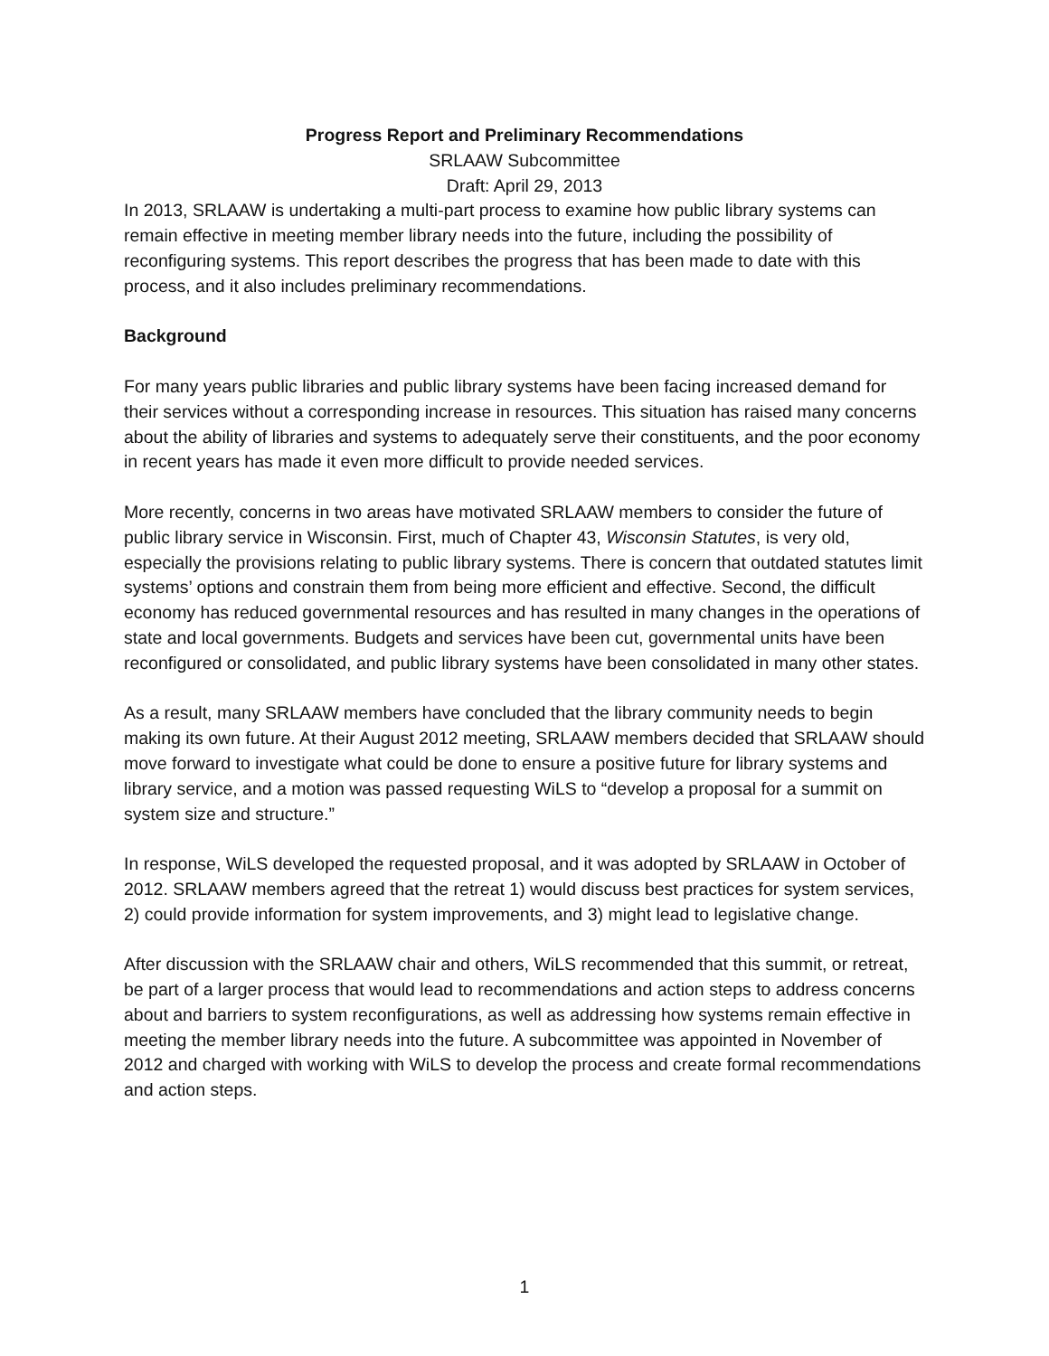Progress Report and Preliminary Recommendations
SRLAAW Subcommittee
Draft: April 29, 2013
In 2013, SRLAAW is undertaking a multi-part process to examine how public library systems can remain effective in meeting member library needs into the future, including the possibility of reconfiguring systems. This report describes the progress that has been made to date with this process, and it also includes preliminary recommendations.
Background
For many years public libraries and public library systems have been facing increased demand for their services without a corresponding increase in resources. This situation has raised many concerns about the ability of libraries and systems to adequately serve their constituents, and the poor economy in recent years has made it even more difficult to provide needed services.
More recently, concerns in two areas have motivated SRLAAW members to consider the future of public library service in Wisconsin. First, much of Chapter 43, Wisconsin Statutes, is very old, especially the provisions relating to public library systems. There is concern that outdated statutes limit systems’ options and constrain them from being more efficient and effective. Second, the difficult economy has reduced governmental resources and has resulted in many changes in the operations of state and local governments. Budgets and services have been cut, governmental units have been reconfigured or consolidated, and public library systems have been consolidated in many other states.
As a result, many SRLAAW members have concluded that the library community needs to begin making its own future. At their August 2012 meeting, SRLAAW members decided that SRLAAW should move forward to investigate what could be done to ensure a positive future for library systems and library service, and a motion was passed requesting WiLS to “develop a proposal for a summit on system size and structure.”
In response, WiLS developed the requested proposal, and it was adopted by SRLAAW in October of 2012. SRLAAW members agreed that the retreat 1) would discuss best practices for system services, 2) could provide information for system improvements, and 3) might lead to legislative change.
After discussion with the SRLAAW chair and others, WiLS recommended that this summit, or retreat, be part of a larger process that would lead to recommendations and action steps to address concerns about and barriers to system reconfigurations, as well as addressing how systems remain effective in meeting the member library needs into the future. A subcommittee was appointed in November of 2012 and charged with working with WiLS to develop the process and create formal recommendations and action steps.
1